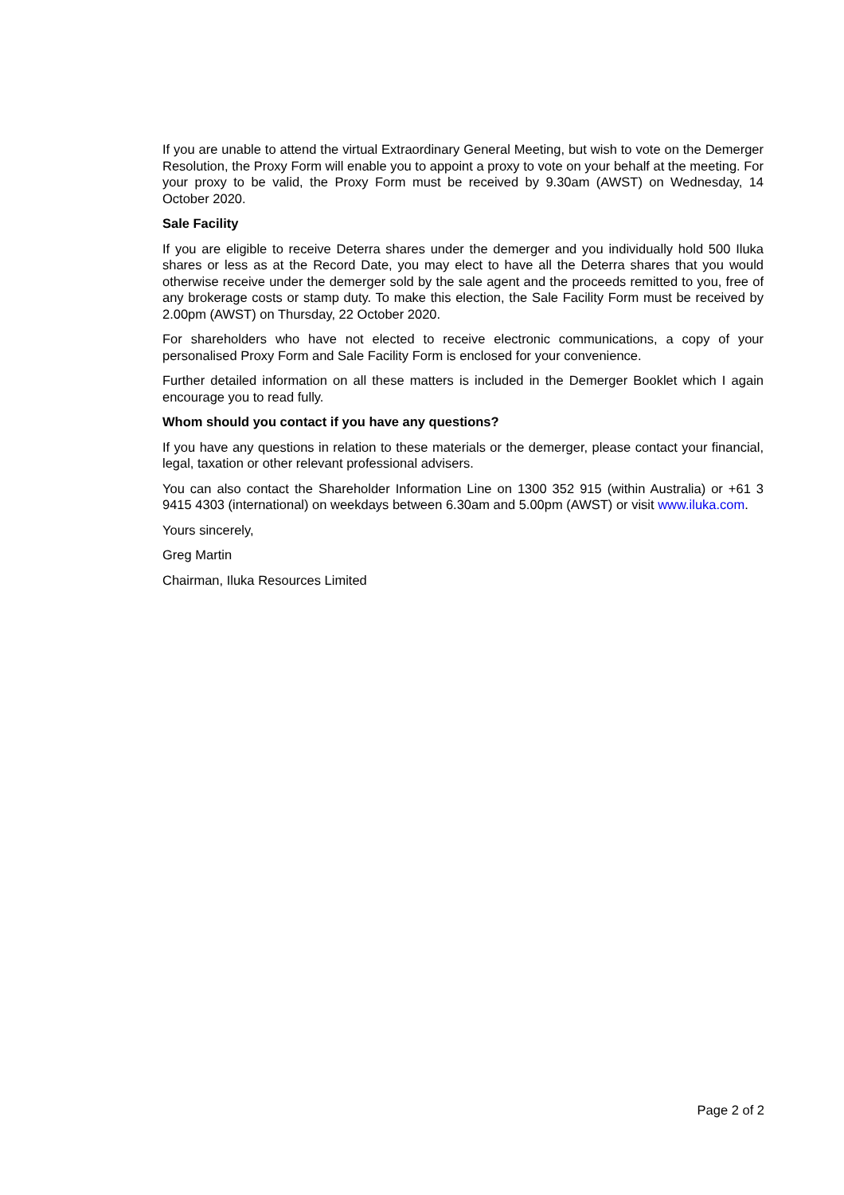If you are unable to attend the virtual Extraordinary General Meeting, but wish to vote on the Demerger Resolution, the Proxy Form will enable you to appoint a proxy to vote on your behalf at the meeting. For your proxy to be valid, the Proxy Form must be received by 9.30am (AWST) on Wednesday, 14 October 2020.
Sale Facility
If you are eligible to receive Deterra shares under the demerger and you individually hold 500 Iluka shares or less as at the Record Date, you may elect to have all the Deterra shares that you would otherwise receive under the demerger sold by the sale agent and the proceeds remitted to you, free of any brokerage costs or stamp duty. To make this election, the Sale Facility Form must be received by 2.00pm (AWST) on Thursday, 22 October 2020.
For shareholders who have not elected to receive electronic communications, a copy of your personalised Proxy Form and Sale Facility Form is enclosed for your convenience.
Further detailed information on all these matters is included in the Demerger Booklet which I again encourage you to read fully.
Whom should you contact if you have any questions?
If you have any questions in relation to these materials or the demerger, please contact your financial, legal, taxation or other relevant professional advisers.
You can also contact the Shareholder Information Line on 1300 352 915 (within Australia) or +61 3 9415 4303 (international) on weekdays between 6.30am and 5.00pm (AWST) or visit www.iluka.com.
Yours sincerely,
Greg Martin
Chairman, Iluka Resources Limited
Page 2 of 2